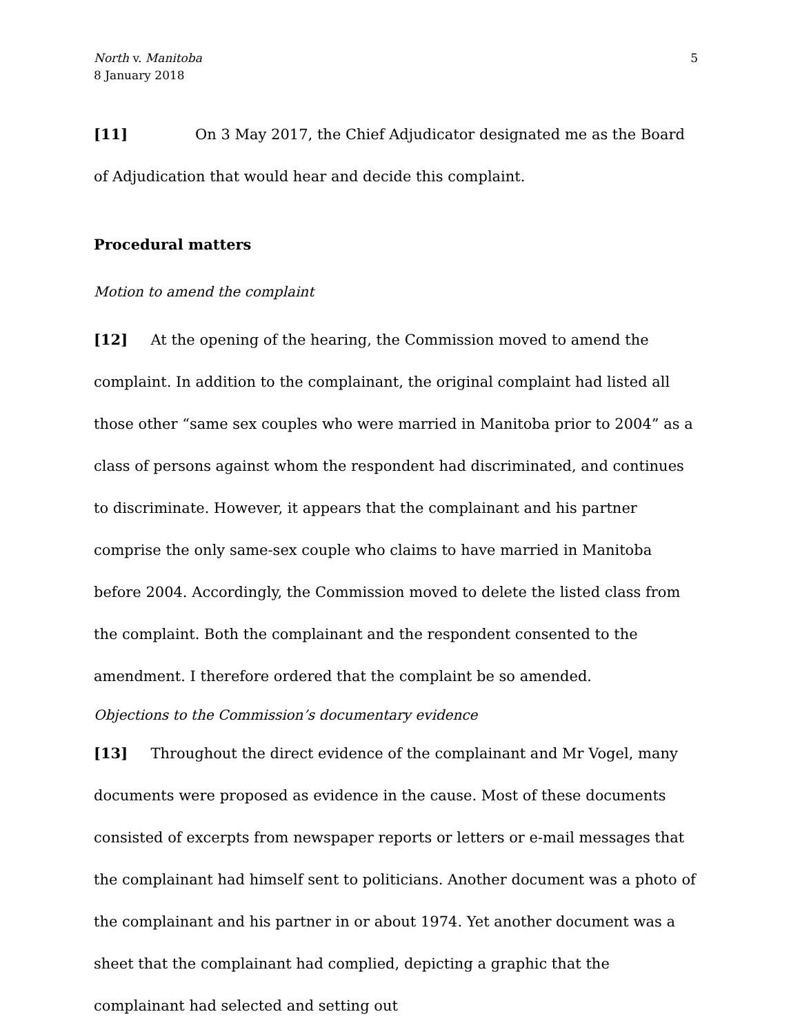North v. Manitoba
8 January 2018
5
[11] On 3 May 2017, the Chief Adjudicator designated me as the Board of Adjudication that would hear and decide this complaint.
Procedural matters
Motion to amend the complaint
[12] At the opening of the hearing, the Commission moved to amend the complaint. In addition to the complainant, the original complaint had listed all those other “same sex couples who were married in Manitoba prior to 2004” as a class of persons against whom the respondent had discriminated, and continues to discriminate. However, it appears that the complainant and his partner comprise the only same-sex couple who claims to have married in Manitoba before 2004. Accordingly, the Commission moved to delete the listed class from the complaint. Both the complainant and the respondent consented to the amendment. I therefore ordered that the complaint be so amended.
Objections to the Commission’s documentary evidence
[13] Throughout the direct evidence of the complainant and Mr Vogel, many documents were proposed as evidence in the cause. Most of these documents consisted of excerpts from newspaper reports or letters or e-mail messages that the complainant had himself sent to politicians. Another document was a photo of the complainant and his partner in or about 1974. Yet another document was a sheet that the complainant had complied, depicting a graphic that the complainant had selected and setting out